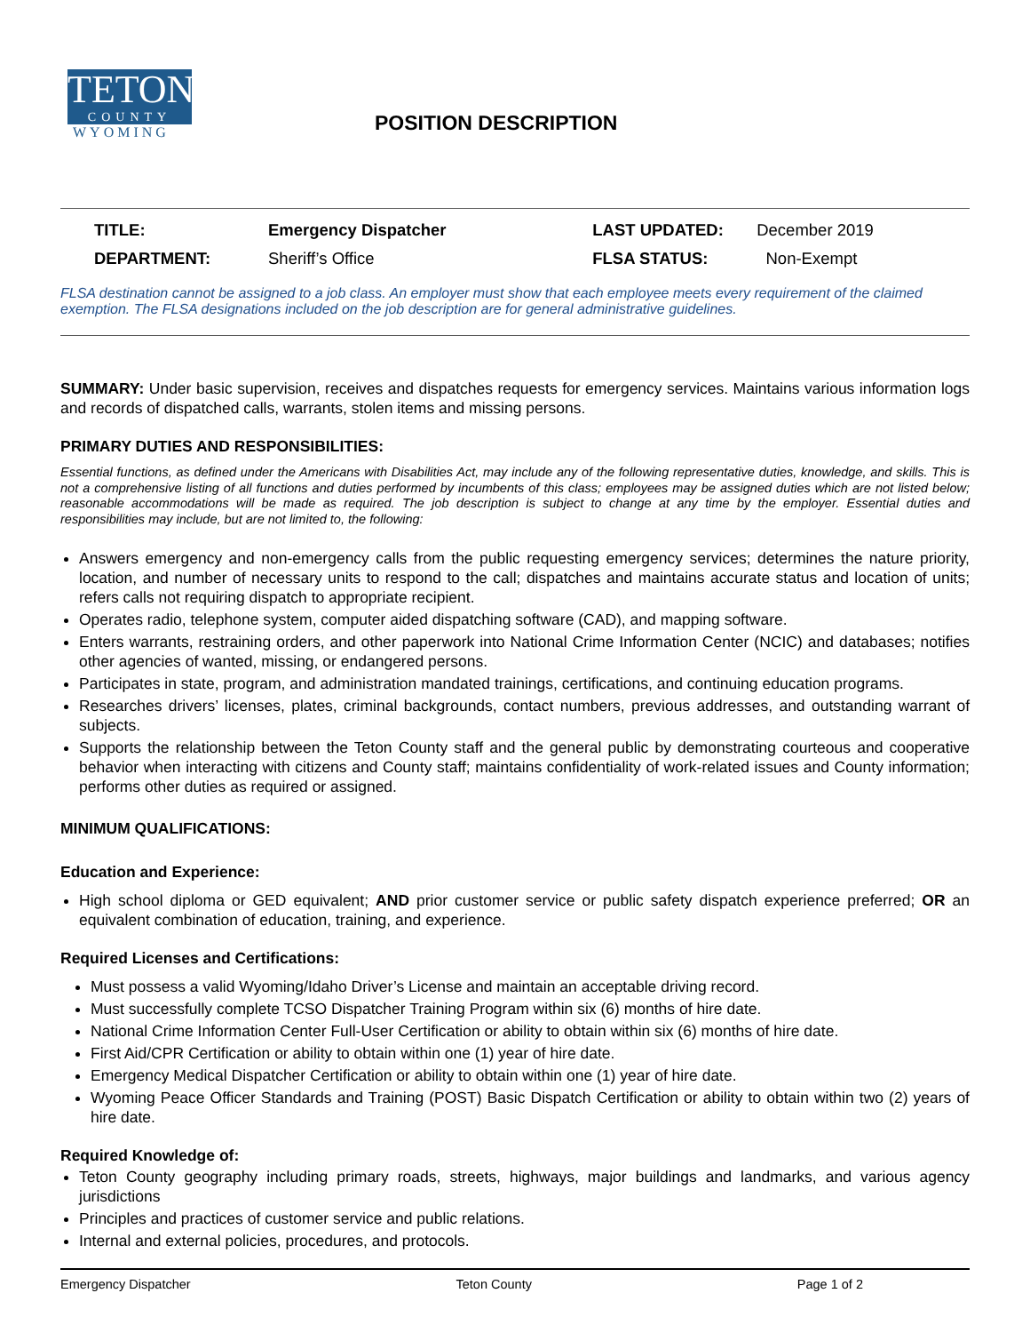TETON
COUNTY
WYOMING
POSITION DESCRIPTION
| TITLE: | Emergency Dispatcher | LAST UPDATED: | December 2019 |
| DEPARTMENT: | Sheriff’s Office | FLSA STATUS: | Non-Exempt |
FLSA destination cannot be assigned to a job class. An employer must show that each employee meets every requirement of the claimed exemption. The FLSA designations included on the job description are for general administrative guidelines.
SUMMARY: Under basic supervision, receives and dispatches requests for emergency services. Maintains various information logs and records of dispatched calls, warrants, stolen items and missing persons.
PRIMARY DUTIES AND RESPONSIBILITIES:
Essential functions, as defined under the Americans with Disabilities Act, may include any of the following representative duties, knowledge, and skills. This is not a comprehensive listing of all functions and duties performed by incumbents of this class; employees may be assigned duties which are not listed below; reasonable accommodations will be made as required. The job description is subject to change at any time by the employer. Essential duties and responsibilities may include, but are not limited to, the following:
Answers emergency and non-emergency calls from the public requesting emergency services; determines the nature priority, location, and number of necessary units to respond to the call; dispatches and maintains accurate status and location of units; refers calls not requiring dispatch to appropriate recipient.
Operates radio, telephone system, computer aided dispatching software (CAD), and mapping software.
Enters warrants, restraining orders, and other paperwork into National Crime Information Center (NCIC) and databases; notifies other agencies of wanted, missing, or endangered persons.
Participates in state, program, and administration mandated trainings, certifications, and continuing education programs.
Researches drivers’ licenses, plates, criminal backgrounds, contact numbers, previous addresses, and outstanding warrant of subjects.
Supports the relationship between the Teton County staff and the general public by demonstrating courteous and cooperative behavior when interacting with citizens and County staff; maintains confidentiality of work-related issues and County information; performs other duties as required or assigned.
MINIMUM QUALIFICATIONS:
Education and Experience:
High school diploma or GED equivalent; AND prior customer service or public safety dispatch experience preferred; OR an equivalent combination of education, training, and experience.
Required Licenses and Certifications:
Must possess a valid Wyoming/Idaho Driver’s License and maintain an acceptable driving record.
Must successfully complete TCSO Dispatcher Training Program within six (6) months of hire date.
National Crime Information Center Full-User Certification or ability to obtain within six (6) months of hire date.
First Aid/CPR Certification or ability to obtain within one (1) year of hire date.
Emergency Medical Dispatcher Certification or ability to obtain within one (1) year of hire date.
Wyoming Peace Officer Standards and Training (POST) Basic Dispatch Certification or ability to obtain within two (2) years of hire date.
Required Knowledge of:
Teton County geography including primary roads, streets, highways, major buildings and landmarks, and various agency jurisdictions
Principles and practices of customer service and public relations.
Internal and external policies, procedures, and protocols.
Emergency Dispatcher Teton County Page 1 of 2